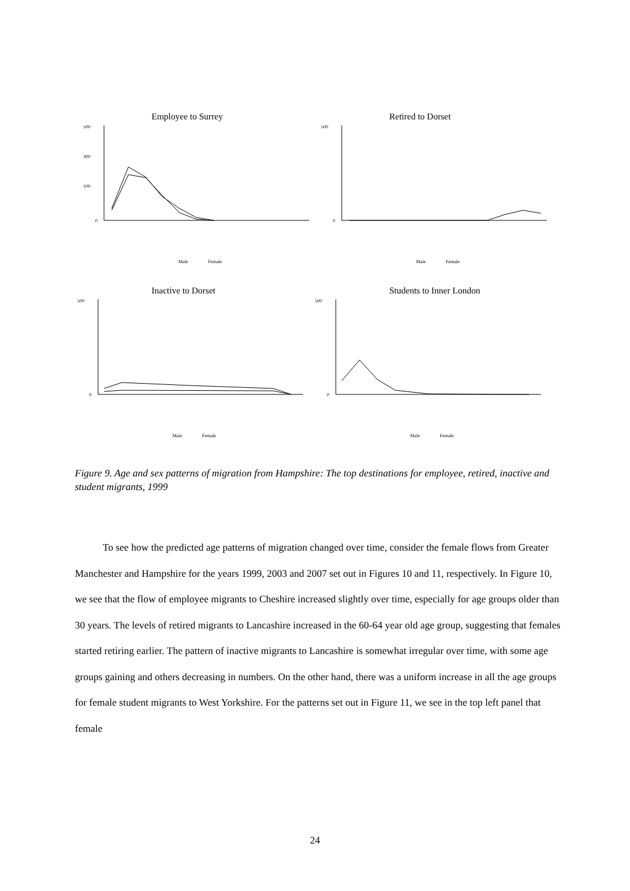Employee to Surrey
500
300
100
0
Male
Female
Retired to Dorset
500
0
Male
Female
Inactive to Dorset
500
0
Male
Female
Students to Inner London
500
0
Male
Female
Figure 9. Age and sex patterns of migration from Hampshire: The top destinations for employee, retired, inactive and student migrants, 1999
To see how the predicted age patterns of migration changed over time, consider the female flows from Greater Manchester and Hampshire for the years 1999, 2003 and 2007 set out in Figures 10 and 11, respectively. In Figure 10, we see that the flow of employee migrants to Cheshire increased slightly over time, especially for age groups older than 30 years. The levels of retired migrants to Lancashire increased in the 60-64 year old age group, suggesting that females started retiring earlier. The pattern of inactive migrants to Lancashire is somewhat irregular over time, with some age groups gaining and others decreasing in numbers. On the other hand, there was a uniform increase in all the age groups for female student migrants to West Yorkshire. For the patterns set out in Figure 11, we see in the top left panel that female
24